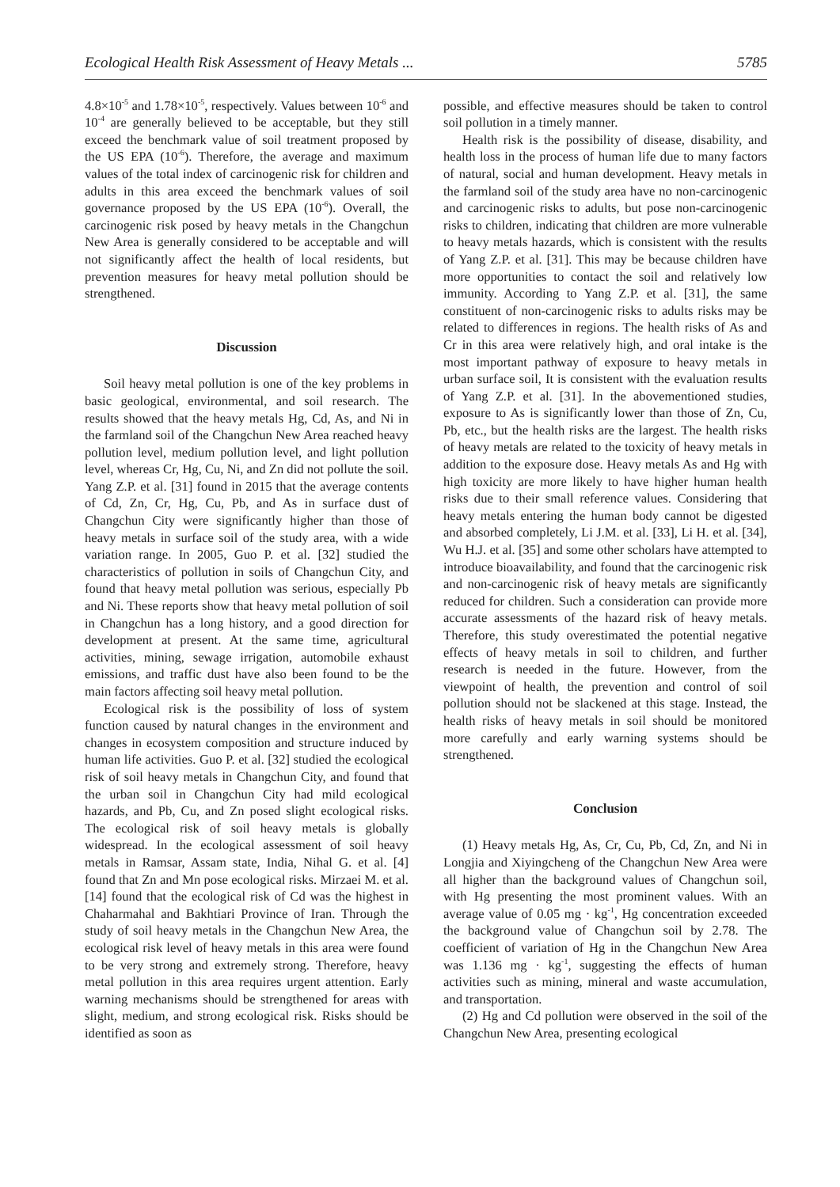Ecological Health Risk Assessment of Heavy Metals ... 5785
4.8×10<sup>-5</sup> and 1.78×10<sup>-5</sup>, respectively. Values between 10<sup>-6</sup> and 10<sup>-4</sup> are generally believed to be acceptable, but they still exceed the benchmark value of soil treatment proposed by the US EPA (10<sup>-6</sup>). Therefore, the average and maximum values of the total index of carcinogenic risk for children and adults in this area exceed the benchmark values of soil governance proposed by the US EPA (10<sup>-6</sup>). Overall, the carcinogenic risk posed by heavy metals in the Changchun New Area is generally considered to be acceptable and will not significantly affect the health of local residents, but prevention measures for heavy metal pollution should be strengthened.
Discussion
Soil heavy metal pollution is one of the key problems in basic geological, environmental, and soil research. The results showed that the heavy metals Hg, Cd, As, and Ni in the farmland soil of the Changchun New Area reached heavy pollution level, medium pollution level, and light pollution level, whereas Cr, Hg, Cu, Ni, and Zn did not pollute the soil. Yang Z.P. et al. [31] found in 2015 that the average contents of Cd, Zn, Cr, Hg, Cu, Pb, and As in surface dust of Changchun City were significantly higher than those of heavy metals in surface soil of the study area, with a wide variation range. In 2005, Guo P. et al. [32] studied the characteristics of pollution in soils of Changchun City, and found that heavy metal pollution was serious, especially Pb and Ni. These reports show that heavy metal pollution of soil in Changchun has a long history, and a good direction for development at present. At the same time, agricultural activities, mining, sewage irrigation, automobile exhaust emissions, and traffic dust have also been found to be the main factors affecting soil heavy metal pollution.
Ecological risk is the possibility of loss of system function caused by natural changes in the environment and changes in ecosystem composition and structure induced by human life activities. Guo P. et al. [32] studied the ecological risk of soil heavy metals in Changchun City, and found that the urban soil in Changchun City had mild ecological hazards, and Pb, Cu, and Zn posed slight ecological risks. The ecological risk of soil heavy metals is globally widespread. In the ecological assessment of soil heavy metals in Ramsar, Assam state, India, Nihal G. et al. [4] found that Zn and Mn pose ecological risks. Mirzaei M. et al. [14] found that the ecological risk of Cd was the highest in Chaharmahal and Bakhtiari Province of Iran. Through the study of soil heavy metals in the Changchun New Area, the ecological risk level of heavy metals in this area were found to be very strong and extremely strong. Therefore, heavy metal pollution in this area requires urgent attention. Early warning mechanisms should be strengthened for areas with slight, medium, and strong ecological risk. Risks should be identified as soon as
possible, and effective measures should be taken to control soil pollution in a timely manner.
Health risk is the possibility of disease, disability, and health loss in the process of human life due to many factors of natural, social and human development. Heavy metals in the farmland soil of the study area have no non-carcinogenic and carcinogenic risks to adults, but pose non-carcinogenic risks to children, indicating that children are more vulnerable to heavy metals hazards, which is consistent with the results of Yang Z.P. et al. [31]. This may be because children have more opportunities to contact the soil and relatively low immunity. According to Yang Z.P. et al. [31], the same constituent of non-carcinogenic risks to adults risks may be related to differences in regions. The health risks of As and Cr in this area were relatively high, and oral intake is the most important pathway of exposure to heavy metals in urban surface soil, It is consistent with the evaluation results of Yang Z.P. et al. [31]. In the abovementioned studies, exposure to As is significantly lower than those of Zn, Cu, Pb, etc., but the health risks are the largest. The health risks of heavy metals are related to the toxicity of heavy metals in addition to the exposure dose. Heavy metals As and Hg with high toxicity are more likely to have higher human health risks due to their small reference values. Considering that heavy metals entering the human body cannot be digested and absorbed completely, Li J.M. et al. [33], Li H. et al. [34], Wu H.J. et al. [35] and some other scholars have attempted to introduce bioavailability, and found that the carcinogenic risk and non-carcinogenic risk of heavy metals are significantly reduced for children. Such a consideration can provide more accurate assessments of the hazard risk of heavy metals. Therefore, this study overestimated the potential negative effects of heavy metals in soil to children, and further research is needed in the future. However, from the viewpoint of health, the prevention and control of soil pollution should not be slackened at this stage. Instead, the health risks of heavy metals in soil should be monitored more carefully and early warning systems should be strengthened.
Conclusion
(1) Heavy metals Hg, As, Cr, Cu, Pb, Cd, Zn, and Ni in Longjia and Xiyingcheng of the Changchun New Area were all higher than the background values of Changchun soil, with Hg presenting the most prominent values. With an average value of 0.05 mg · kg<sup>-1</sup>, Hg concentration exceeded the background value of Changchun soil by 2.78. The coefficient of variation of Hg in the Changchun New Area was 1.136 mg · kg<sup>-1</sup>, suggesting the effects of human activities such as mining, mineral and waste accumulation, and transportation.
(2) Hg and Cd pollution were observed in the soil of the Changchun New Area, presenting ecological